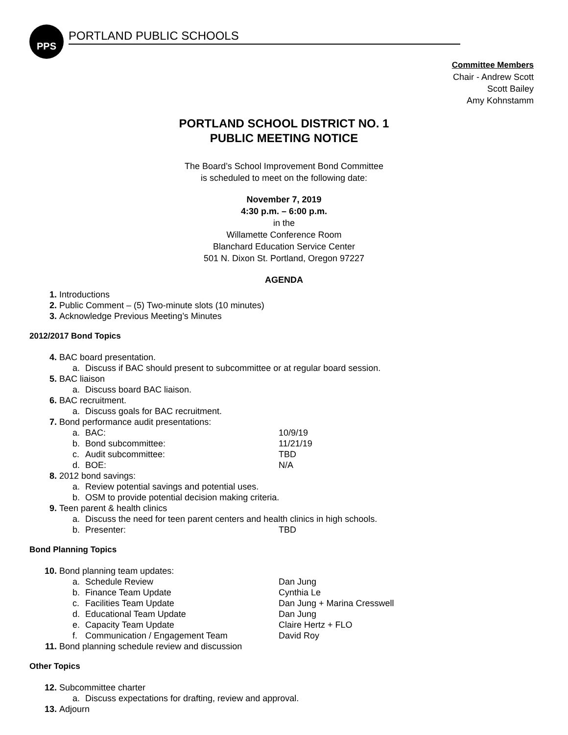PPS
PORTLAND PUBLIC SCHOOLS
Committee Members
Chair - Andrew Scott
Scott Bailey
Amy Kohnstamm
PORTLAND SCHOOL DISTRICT NO. 1
PUBLIC MEETING NOTICE
The Board’s School Improvement Bond Committee
is scheduled to meet on the following date:
November 7, 2019
4:30 p.m. – 6:00 p.m.
in the
Willamette Conference Room
Blanchard Education Service Center
501 N. Dixon St. Portland, Oregon 97227
AGENDA
1. Introductions
2. Public Comment – (5) Two-minute slots (10 minutes)
3. Acknowledge Previous Meeting’s Minutes
2012/2017 Bond Topics
4. BAC board presentation.
a. Discuss if BAC should present to subcommittee or at regular board session.
5. BAC liaison
a. Discuss board BAC liaison.
6. BAC recruitment.
a. Discuss goals for BAC recruitment.
7. Bond performance audit presentations:
a. BAC: 10/9/19
b. Bond subcommittee: 11/21/19
c. Audit subcommittee: TBD
d. BOE: N/A
8. 2012 bond savings:
a. Review potential savings and potential uses.
b. OSM to provide potential decision making criteria.
9. Teen parent & health clinics
a. Discuss the need for teen parent centers and health clinics in high schools.
b. Presenter: TBD
Bond Planning Topics
10. Bond planning team updates:
a. Schedule Review Dan Jung
b. Finance Team Update Cynthia Le
c. Facilities Team Update Dan Jung + Marina Cresswell
d. Educational Team Update Dan Jung
e. Capacity Team Update Claire Hertz + FLO
f. Communication / Engagement Team David Roy
11. Bond planning schedule review and discussion
Other Topics
12. Subcommittee charter
a. Discuss expectations for drafting, review and approval.
13. Adjourn